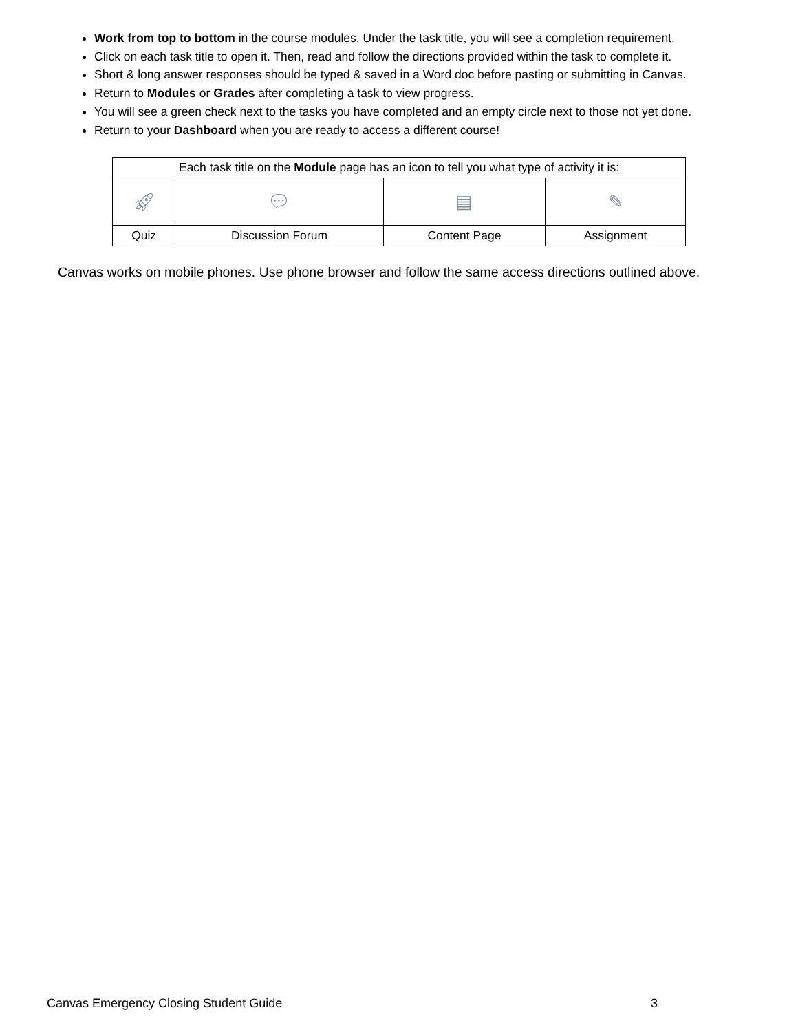Work from top to bottom in the course modules. Under the task title, you will see a completion requirement.
Click on each task title to open it. Then, read and follow the directions provided within the task to complete it.
Short & long answer responses should be typed & saved in a Word doc before pasting or submitting in Canvas.
Return to Modules or Grades after completing a task to view progress.
You will see a green check next to the tasks you have completed and an empty circle next to those not yet done.
Return to your Dashboard when you are ready to access a different course!
| Each task title on the Module page has an icon to tell you what type of activity it is: | | | |
| 🚀︎ | 💬︎ | ▤ | ✎ |
| Quiz | Discussion Forum | Content Page | Assignment |
Canvas works on mobile phones. Use phone browser and follow the same access directions outlined above.
Canvas Emergency Closing Student Guide 3